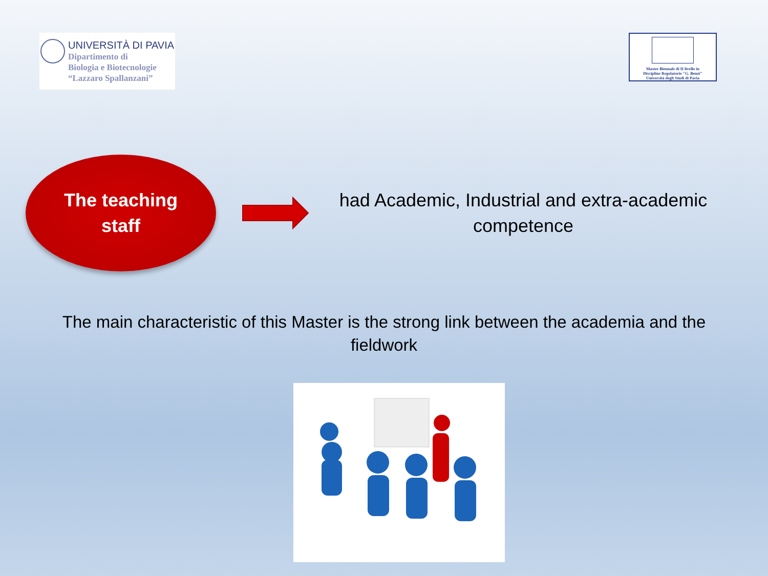UNIVERSITÀ DI PAVIA
Dipartimento di
Biologia e Biotecnologie
“Lazzaro Spallanzani”
Master Biennale di II livello in
Discipline Regolatorie "G. Benzi"
Università degli Studi di Pavia
The teaching
staff
had Academic, Industrial and extra-academic competence
The main characteristic of this Master is the strong link between the academia and the fieldwork